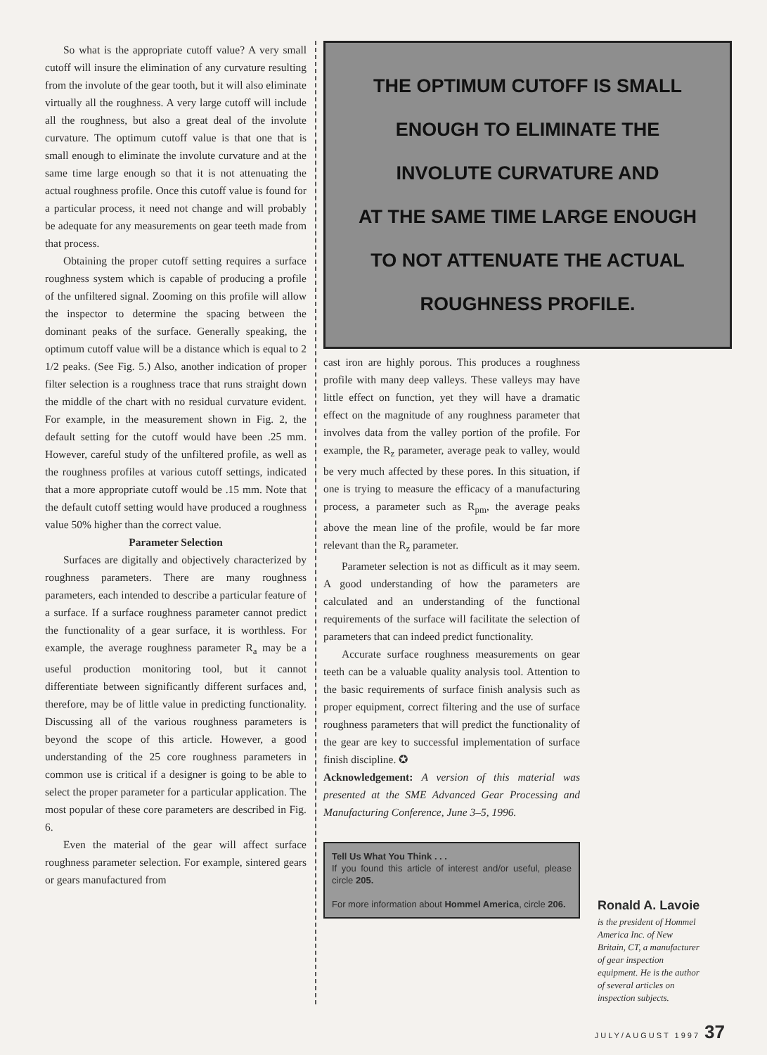So what is the appropriate cutoff value? A very small cutoff will insure the elimination of any curvature resulting from the involute of the gear tooth, but it will also eliminate virtually all the roughness. A very large cutoff will include all the roughness, but also a great deal of the involute curvature. The optimum cutoff value is that one that is small enough to eliminate the involute curvature and at the same time large enough so that it is not attenuating the actual roughness profile. Once this cutoff value is found for a particular process, it need not change and will probably be adequate for any measurements on gear teeth made from that process.
Obtaining the proper cutoff setting requires a surface roughness system which is capable of producing a profile of the unfiltered signal. Zooming on this profile will allow the inspector to determine the spacing between the dominant peaks of the surface. Generally speaking, the optimum cutoff value will be a distance which is equal to 2 1/2 peaks. (See Fig. 5.) Also, another indication of proper filter selection is a roughness trace that runs straight down the middle of the chart with no residual curvature evident. For example, in the measurement shown in Fig. 2, the default setting for the cutoff would have been .25 mm. However, careful study of the unfiltered profile, as well as the roughness profiles at various cutoff settings, indicated that a more appropriate cutoff would be .15 mm. Note that the default cutoff setting would have produced a roughness value 50% higher than the correct value.
Parameter Selection
Surfaces are digitally and objectively characterized by roughness parameters. There are many roughness parameters, each intended to describe a particular feature of a surface. If a surface roughness parameter cannot predict the functionality of a gear surface, it is worthless. For example, the average roughness parameter R<sub>a</sub> may be a useful production monitoring tool, but it cannot differentiate between significantly different surfaces and, therefore, may be of little value in predicting functionality. Discussing all of the various roughness parameters is beyond the scope of this article. However, a good understanding of the 25 core roughness parameters in common use is critical if a designer is going to be able to select the proper parameter for a particular application. The most popular of these core parameters are described in Fig. 6.
Even the material of the gear will affect surface roughness parameter selection. For example, sintered gears or gears manufactured from
THE OPTIMUM CUTOFF IS SMALL
ENOUGH TO ELIMINATE THE
INVOLUTE CURVATURE AND
AT THE SAME TIME LARGE ENOUGH
TO NOT ATTENUATE THE ACTUAL
ROUGHNESS PROFILE.
cast iron are highly porous. This produces a roughness profile with many deep valleys. These valleys may have little effect on function, yet they will have a dramatic effect on the magnitude of any roughness parameter that involves data from the valley portion of the profile. For example, the R<sub>z</sub> parameter, average peak to valley, would be very much affected by these pores. In this situation, if one is trying to measure the efficacy of a manufacturing process, a parameter such as R<sub>pm</sub>, the average peaks above the mean line of the profile, would be far more relevant than the R<sub>z</sub> parameter.
Parameter selection is not as difficult as it may seem. A good understanding of how the parameters are calculated and an understanding of the functional requirements of the surface will facilitate the selection of parameters that can indeed predict functionality.
Accurate surface roughness measurements on gear teeth can be a valuable quality analysis tool. Attention to the basic requirements of surface finish analysis such as proper equipment, correct filtering and the use of surface roughness parameters that will predict the functionality of the gear are key to successful implementation of surface finish discipline. ✪
Acknowledgement: A version of this material was presented at the SME Advanced Gear Processing and Manufacturing Conference, June 3–5, 1996.
Tell Us What You Think . . .
If you found this article of interest and/or useful, please circle 205.
For more information about Hommel America, circle 206.
Ronald A. Lavoie
is the president of Hommel America Inc. of New Britain, CT, a manufacturer of gear inspection equipment. He is the author of several articles on inspection subjects.
JULY/AUGUST 1997 37